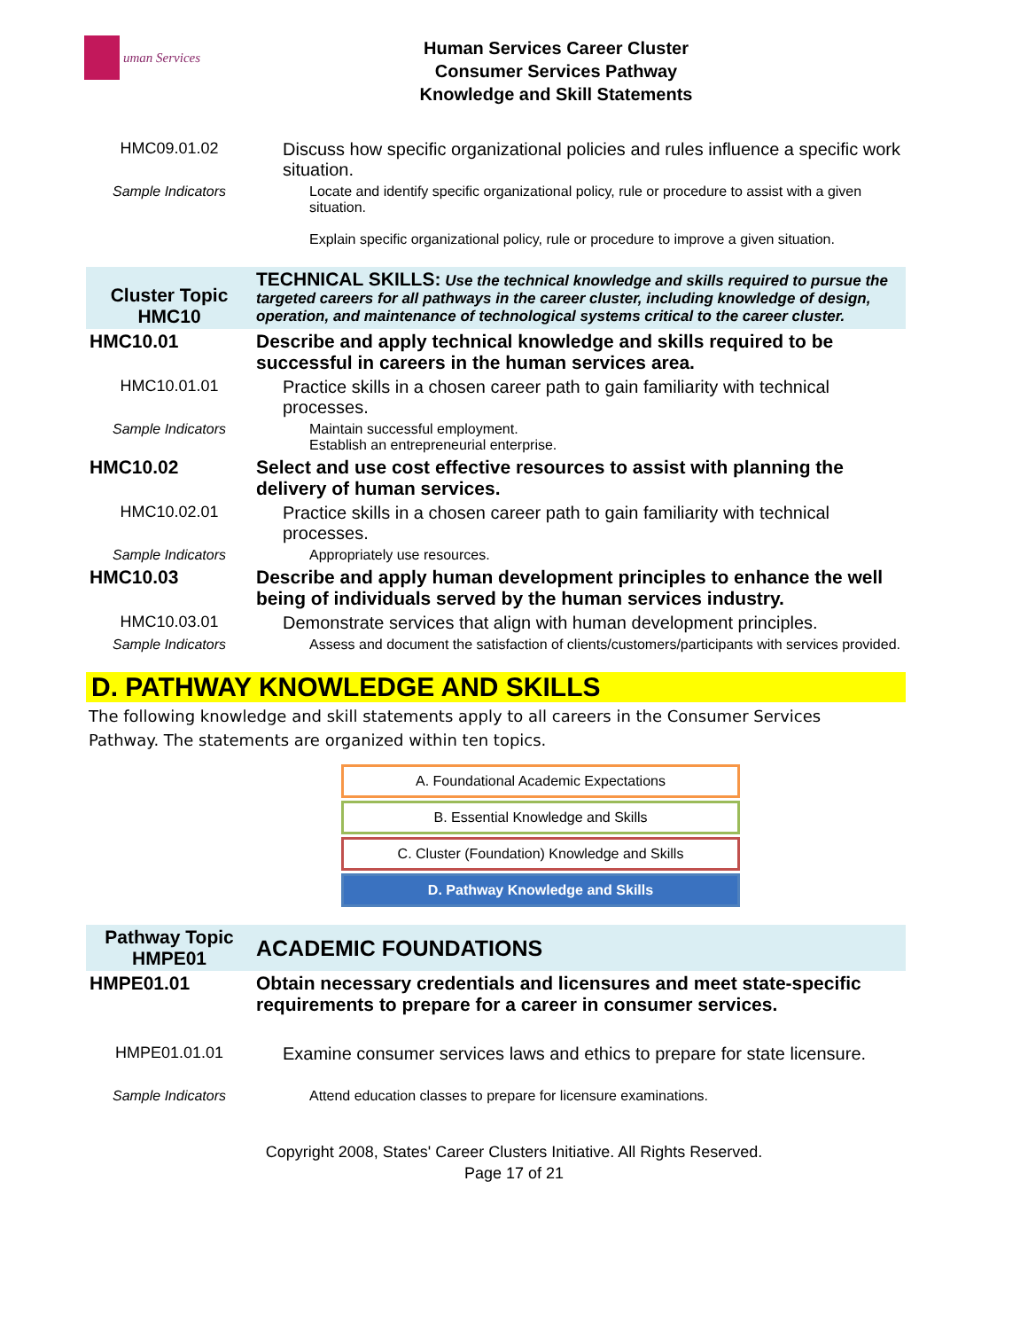uman Services
Human Services Career Cluster
Consumer Services Pathway
Knowledge and Skill Statements
| HMC09.01.02 | Discuss how specific organizational policies and rules influence a specific work situation. |
| Sample Indicators | Locate and identify specific organizational policy, rule or procedure to assist with a given situation. Explain specific organizational policy, rule or procedure to improve a given situation. |
| Cluster Topic HMC10 | TECHNICAL SKILLS: Use the technical knowledge and skills required to pursue the targeted careers for all pathways in the career cluster, including knowledge of design, operation, and maintenance of technological systems critical to the career cluster. |
| HMC10.01 | Describe and apply technical knowledge and skills required to be successful in careers in the human services area. |
| HMC10.01.01 | Practice skills in a chosen career path to gain familiarity with technical processes. |
| Sample Indicators | Maintain successful employment. Establish an entrepreneurial enterprise. |
| HMC10.02 | Select and use cost effective resources to assist with planning the delivery of human services. |
| HMC10.02.01 | Practice skills in a chosen career path to gain familiarity with technical processes. |
| Sample Indicators | Appropriately use resources. |
| HMC10.03 | Describe and apply human development principles to enhance the well being of individuals served by the human services industry. |
| HMC10.03.01 | Demonstrate services that align with human development principles. |
| Sample Indicators | Assess and document the satisfaction of clients/customers/participants with services provided. |
D. PATHWAY KNOWLEDGE AND SKILLS
The following knowledge and skill statements apply to all careers in the Consumer Services Pathway. The statements are organized within ten topics.
A. Foundational Academic Expectations
B. Essential Knowledge and Skills
C. Cluster (Foundation) Knowledge and Skills
D. Pathway Knowledge and Skills
| Pathway Topic HMPE01 | ACADEMIC FOUNDATIONS |
| HMPE01.01 | Obtain necessary credentials and licensures and meet state-specific requirements to prepare for a career in consumer services. |
| HMPE01.01.01 | Examine consumer services laws and ethics to prepare for state licensure. |
| Sample Indicators | Attend education classes to prepare for licensure examinations. |
Copyright 2008, States' Career Clusters Initiative. All Rights Reserved.
Page 17 of 21